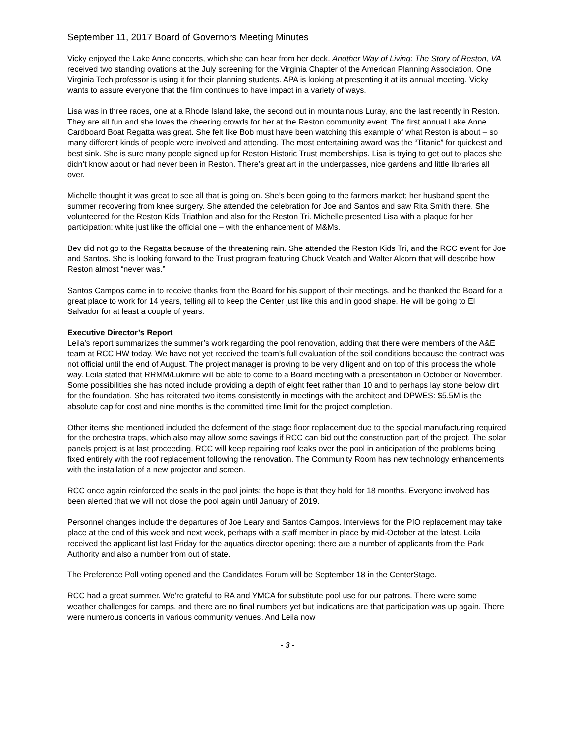September 11, 2017 Board of Governors Meeting Minutes
Vicky enjoyed the Lake Anne concerts, which she can hear from her deck. Another Way of Living: The Story of Reston, VA received two standing ovations at the July screening for the Virginia Chapter of the American Planning Association. One Virginia Tech professor is using it for their planning students. APA is looking at presenting it at its annual meeting. Vicky wants to assure everyone that the film continues to have impact in a variety of ways.
Lisa was in three races, one at a Rhode Island lake, the second out in mountainous Luray, and the last recently in Reston. They are all fun and she loves the cheering crowds for her at the Reston community event. The first annual Lake Anne Cardboard Boat Regatta was great. She felt like Bob must have been watching this example of what Reston is about – so many different kinds of people were involved and attending. The most entertaining award was the “Titanic” for quickest and best sink. She is sure many people signed up for Reston Historic Trust memberships. Lisa is trying to get out to places she didn’t know about or had never been in Reston. There’s great art in the underpasses, nice gardens and little libraries all over.
Michelle thought it was great to see all that is going on. She’s been going to the farmers market; her husband spent the summer recovering from knee surgery. She attended the celebration for Joe and Santos and saw Rita Smith there. She volunteered for the Reston Kids Triathlon and also for the Reston Tri. Michelle presented Lisa with a plaque for her participation: white just like the official one – with the enhancement of M&Ms.
Bev did not go to the Regatta because of the threatening rain. She attended the Reston Kids Tri, and the RCC event for Joe and Santos. She is looking forward to the Trust program featuring Chuck Veatch and Walter Alcorn that will describe how Reston almost “never was.”
Santos Campos came in to receive thanks from the Board for his support of their meetings, and he thanked the Board for a great place to work for 14 years, telling all to keep the Center just like this and in good shape. He will be going to El Salvador for at least a couple of years.
Executive Director’s Report
Leila’s report summarizes the summer’s work regarding the pool renovation, adding that there were members of the A&E team at RCC HW today. We have not yet received the team’s full evaluation of the soil conditions because the contract was not official until the end of August. The project manager is proving to be very diligent and on top of this process the whole way. Leila stated that RRMM/Lukmire will be able to come to a Board meeting with a presentation in October or November. Some possibilities she has noted include providing a depth of eight feet rather than 10 and to perhaps lay stone below dirt for the foundation. She has reiterated two items consistently in meetings with the architect and DPWES: $5.5M is the absolute cap for cost and nine months is the committed time limit for the project completion.
Other items she mentioned included the deferment of the stage floor replacement due to the special manufacturing required for the orchestra traps, which also may allow some savings if RCC can bid out the construction part of the project. The solar panels project is at last proceeding. RCC will keep repairing roof leaks over the pool in anticipation of the problems being fixed entirely with the roof replacement following the renovation. The Community Room has new technology enhancements with the installation of a new projector and screen.
RCC once again reinforced the seals in the pool joints; the hope is that they hold for 18 months. Everyone involved has been alerted that we will not close the pool again until January of 2019.
Personnel changes include the departures of Joe Leary and Santos Campos. Interviews for the PIO replacement may take place at the end of this week and next week, perhaps with a staff member in place by mid-October at the latest. Leila received the applicant list last Friday for the aquatics director opening; there are a number of applicants from the Park Authority and also a number from out of state.
The Preference Poll voting opened and the Candidates Forum will be September 18 in the CenterStage.
RCC had a great summer. We’re grateful to RA and YMCA for substitute pool use for our patrons. There were some weather challenges for camps, and there are no final numbers yet but indications are that participation was up again. There were numerous concerts in various community venues. And Leila now
- 3 -